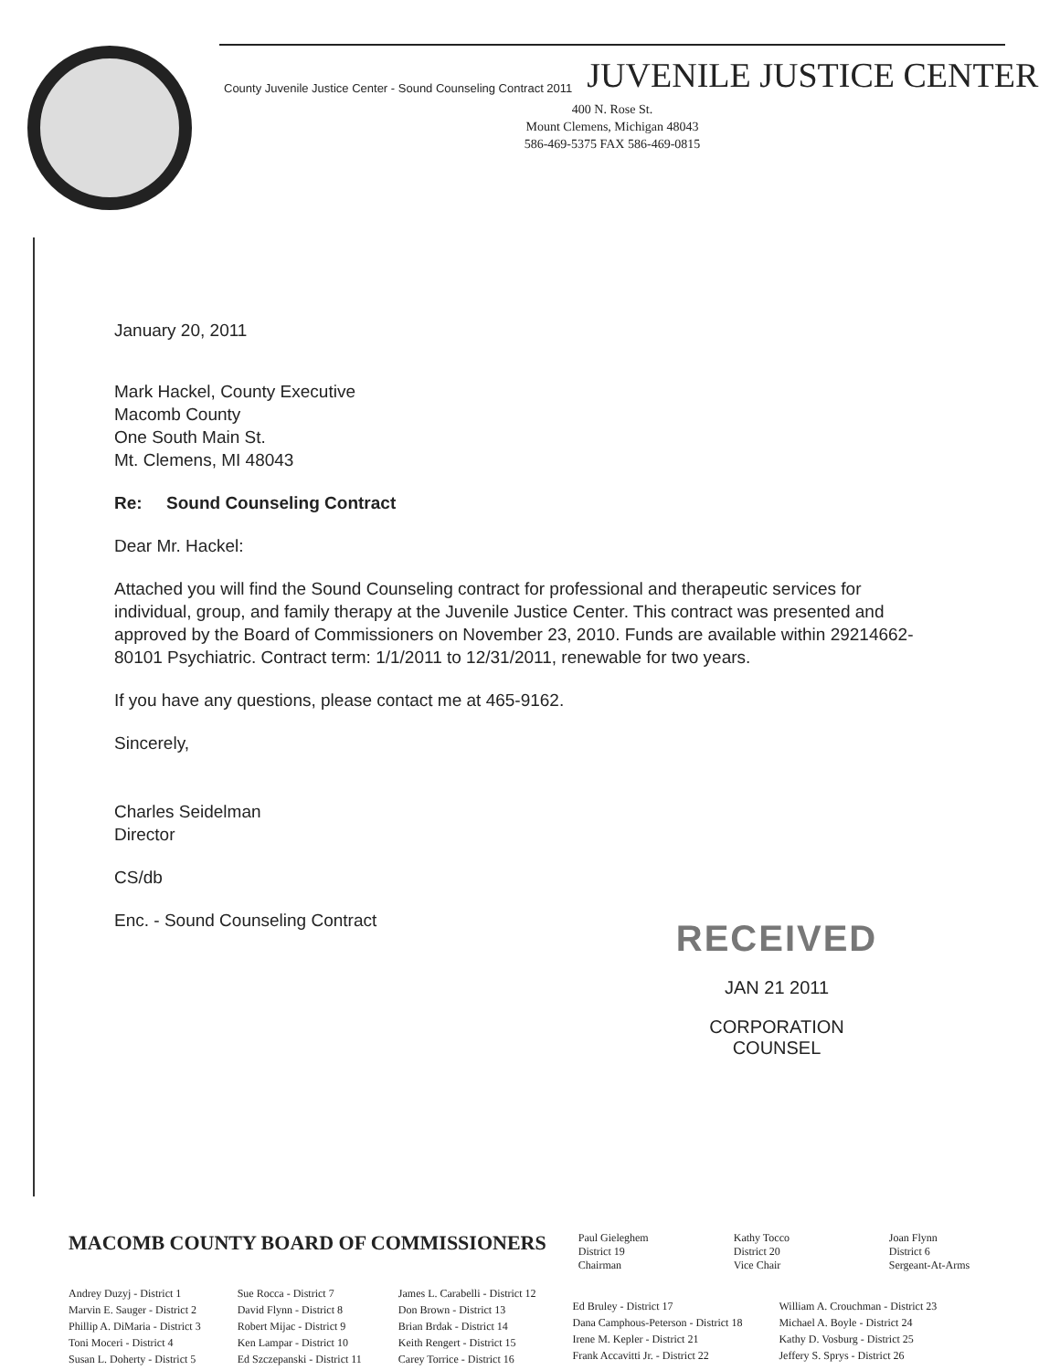County Juvenile Justice Center - Sound Counseling Contract 2011 JUVENILE JUSTICE CENTER
400 N. Rose St.
Mount Clemens, Michigan 48043
586-469-5375 FAX 586-469-0815
January 20, 2011
Mark Hackel, County Executive
Macomb County
One South Main St.
Mt. Clemens, MI 48043
Re: Sound Counseling Contract
Dear Mr. Hackel:
Attached you will find the Sound Counseling contract for professional and therapeutic services for individual, group, and family therapy at the Juvenile Justice Center. This contract was presented and approved by the Board of Commissioners on November 23, 2010. Funds are available within 29214662-80101 Psychiatric. Contract term: 1/1/2011 to 12/31/2011, renewable for two years.
If you have any questions, please contact me at 465-9162.
Sincerely,
Charles Seidelman
Director
CS/db
Enc. - Sound Counseling Contract
RECEIVED
JAN 21 2011
CORPORATION COUNSEL
MACOMB COUNTY BOARD OF COMMISSIONERS
Paul Gieleghem
District 19
Chairman
Kathy Tocco
District 20
Vice Chair
Joan Flynn
District 6
Sergeant-At-Arms
Andrey Duzyj - District 1
Marvin E. Sauger - District 2
Phillip A. DiMaria - District 3
Toni Moceri - District 4
Susan L. Doherty - District 5
Sue Rocca - District 7
David Flynn - District 8
Robert Mijac - District 9
Ken Lampar - District 10
Ed Szczepanski - District 11
James L. Carabelli - District 12
Don Brown - District 13
Brian Brdak - District 14
Keith Rengert - District 15
Carey Torrice - District 16
Ed Bruley - District 17
Dana Camphous-Peterson - District 18
Irene M. Kepler - District 21
Frank Accavitti Jr. - District 22
William A. Crouchman - District 23
Michael A. Boyle - District 24
Kathy D. Vosburg - District 25
Jeffery S. Sprys - District 26